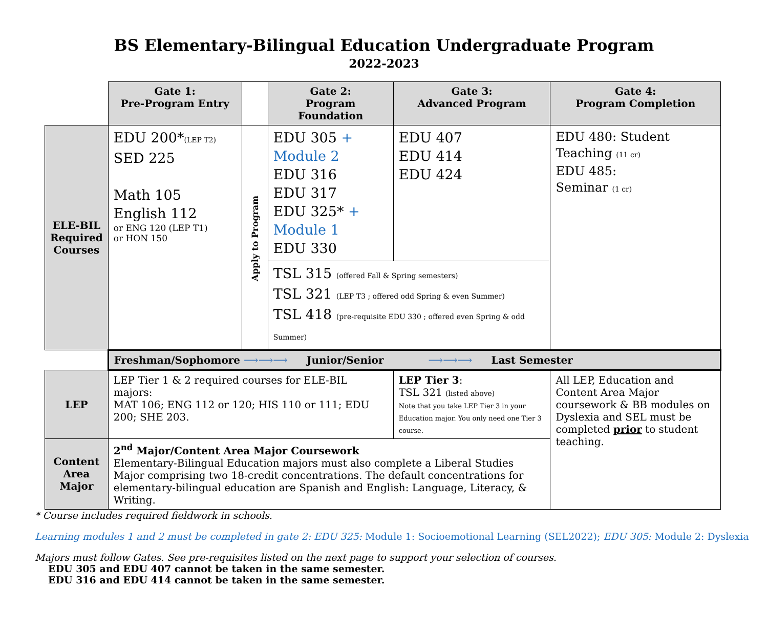BS Elementary-Bilingual Education Undergraduate Program
2022-2023
| | Gate 1: Pre-Program Entry | | Gate 2: Program Foundation | Gate 3: Advanced Program | Gate 4: Program Completion |
| --- | --- | --- | --- | --- | --- |
| ELE-BIL Required Courses | EDU 200* (LEP T2) SED 225 Math 105 English 112 or ENG 120 (LEP T1) or HON 150 | Apply to Program | EDU 305 + Module 2 EDU 316 EDU 317 EDU 325* + Module 1 EDU 330 | EDU 407 EDU 414 EDU 424 | EDU 480: Student Teaching (11 cr) EDU 485: Seminar (1 cr) |
| | | | TSL 315 (offered Fall & Spring semesters) TSL 321 (LEP T3 ; offered odd Spring & even Summer) TSL 418 (pre-requisite EDU 330 ; offered even Spring & odd Summer) | | |
| | Freshman/Sophomore ⟶⟶⟶ Junior/Senior ⟶⟶⟶ Last Semester | | | | |
| LEP | LEP Tier 1 & 2 required courses for ELE-BIL majors: MAT 106; ENG 112 or 120; HIS 110 or 111; EDU 200; SHE 203. | | | LEP Tier 3 : TSL 321 (listed above) Note that you take LEP Tier 3 in your Education major. You only need one Tier 3 course. | All LEP, Education and Content Area Major coursework & BB modules on Dyslexia and SEL must be completed prior to student teaching. |
| Content Area Major | 2<sup>nd</sup> Major/Content Area Major Coursework Elementary-Bilingual Education majors must also complete a Liberal Studies Major comprising two 18-credit concentrations. The default concentrations for elementary-bilingual education are Spanish and English: Language, Literacy, & Writing. | | | | |
* Course includes required fieldwork in schools.
Learning modules 1 and 2 must be completed in gate 2: EDU 325: Module 1: Socioemotional Learning (SEL2022); EDU 305: Module 2: Dyslexia
Majors must follow Gates. See pre-requisites listed on the next page to support your selection of courses.
EDU 305 and EDU 407 cannot be taken in the same semester.
EDU 316 and EDU 414 cannot be taken in the same semester.